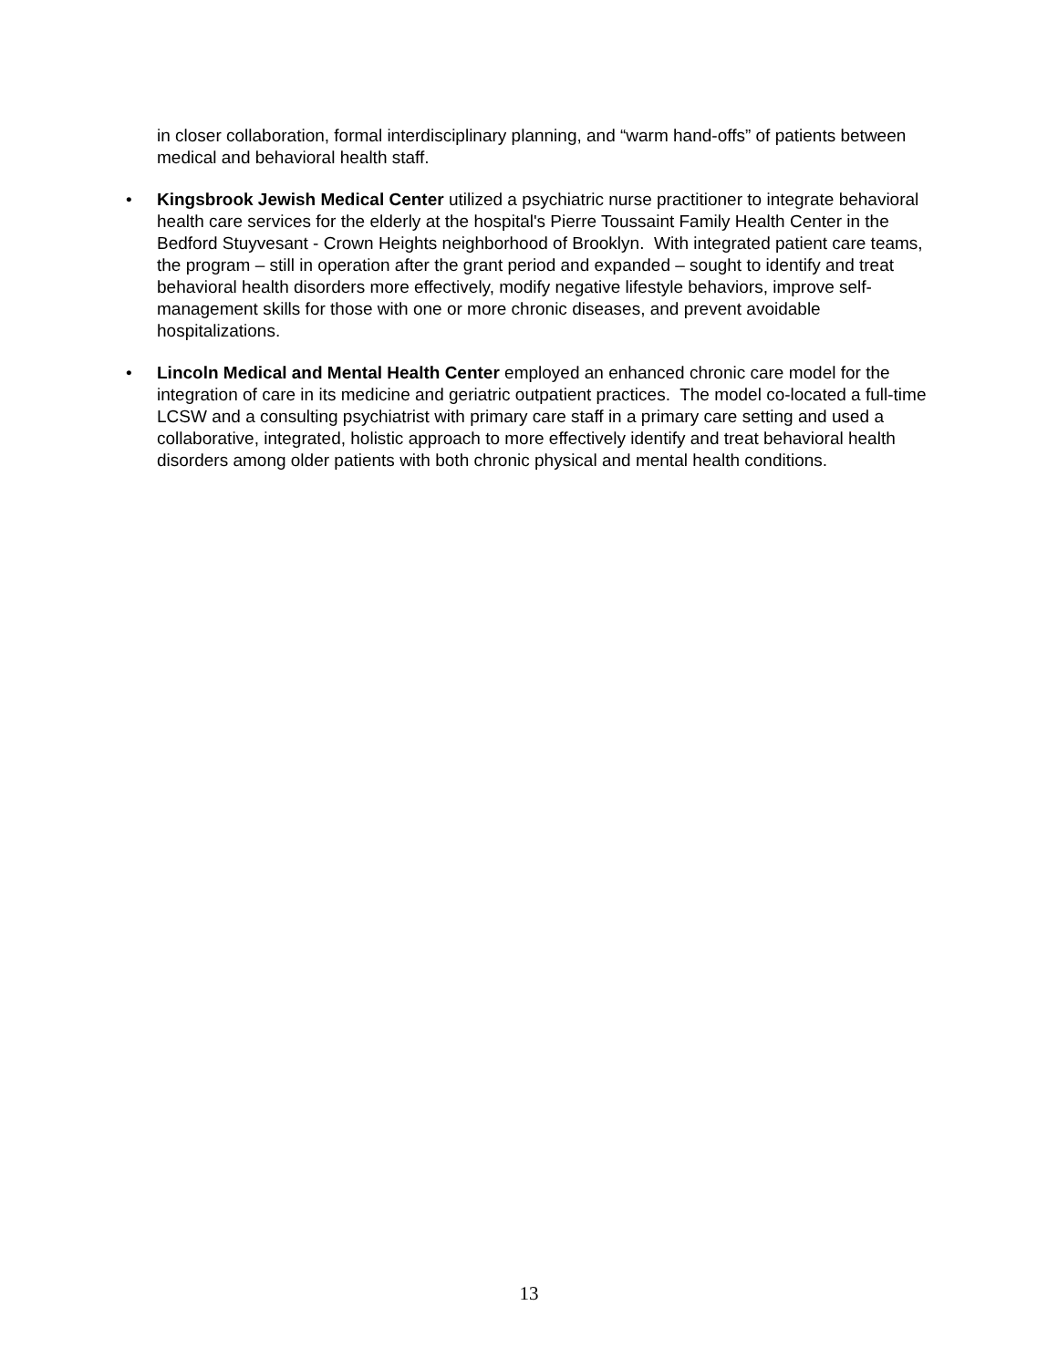in closer collaboration, formal interdisciplinary planning, and “warm hand-offs” of patients between medical and behavioral health staff.
• Kingsbrook Jewish Medical Center utilized a psychiatric nurse practitioner to integrate behavioral health care services for the elderly at the hospital's Pierre Toussaint Family Health Center in the Bedford Stuyvesant - Crown Heights neighborhood of Brooklyn. With integrated patient care teams, the program – still in operation after the grant period and expanded – sought to identify and treat behavioral health disorders more effectively, modify negative lifestyle behaviors, improve self-management skills for those with one or more chronic diseases, and prevent avoidable hospitalizations.
• Lincoln Medical and Mental Health Center employed an enhanced chronic care model for the integration of care in its medicine and geriatric outpatient practices. The model co-located a full-time LCSW and a consulting psychiatrist with primary care staff in a primary care setting and used a collaborative, integrated, holistic approach to more effectively identify and treat behavioral health disorders among older patients with both chronic physical and mental health conditions.
13